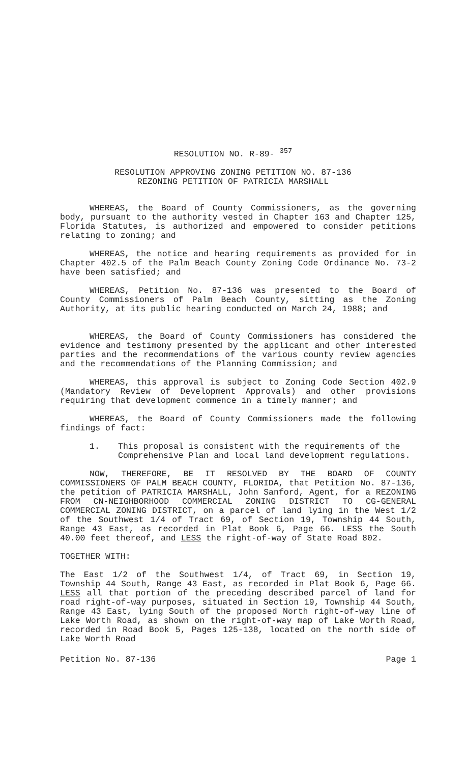RESOLUTION NO. R-89- <sup>357</sup>
RESOLUTION APPROVING ZONING PETITION NO. 87-136
REZONING PETITION OF PATRICIA MARSHALL
WHEREAS, the Board of County Commissioners, as the governing body, pursuant to the authority vested in Chapter 163 and Chapter 125, Florida Statutes, is authorized and empowered to consider petitions relating to zoning; and
WHEREAS, the notice and hearing requirements as provided for in Chapter 402.5 of the Palm Beach County Zoning Code Ordinance No. 73-2 have been satisfied; and
WHEREAS, Petition No. 87-136 was presented to the Board of County Commissioners of Palm Beach County, sitting as the Zoning Authority, at its public hearing conducted on March 24, 1988; and
WHEREAS, the Board of County Commissioners has considered the evidence and testimony presented by the applicant and other interested parties and the recommendations of the various county review agencies and the recommendations of the Planning Commission; and
WHEREAS, this approval is subject to Zoning Code Section 402.9 (Mandatory Review of Development Approvals) and other provisions requiring that development commence in a timely manner; and
WHEREAS, the Board of County Commissioners made the following findings of fact:
1. This proposal is consistent with the requirements of the Comprehensive Plan and local land development regulations.
NOW, THEREFORE, BE IT RESOLVED BY THE BOARD OF COUNTY COMMISSIONERS OF PALM BEACH COUNTY, FLORIDA, that Petition No. 87-136, the petition of PATRICIA MARSHALL, John Sanford, Agent, for a REZONING FROM CN-NEIGHBORHOOD COMMERCIAL ZONING DISTRICT TO CG-GENERAL COMMERCIAL ZONING DISTRICT, on a parcel of land lying in the West 1/2 of the Southwest 1/4 of Tract 69, of Section 19, Township 44 South, Range 43 East, as recorded in Plat Book 6, Page 66. LESS the South 40.00 feet thereof, and LESS the right-of-way of State Road 802.
TOGETHER WITH:
The East 1/2 of the Southwest 1/4, of Tract 69, in Section 19, Township 44 South, Range 43 East, as recorded in Plat Book 6, Page 66. LESS all that portion of the preceding described parcel of land for road right-of-way purposes, situated in Section 19, Township 44 South, Range 43 East, lying South of the proposed North right-of-way line of Lake Worth Road, as shown on the right-of-way map of Lake Worth Road, recorded in Road Book 5, Pages 125-138, located on the north side of Lake Worth Road
Petition No. 87-136 Page 1